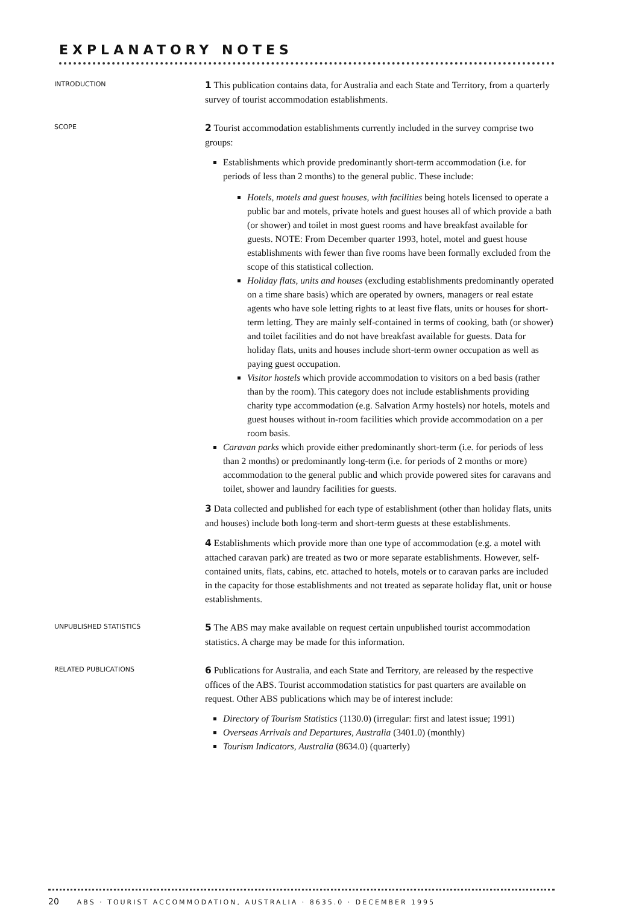EXPLANATORY NOTES
INTRODUCTION
1 This publication contains data, for Australia and each State and Territory, from a quarterly survey of tourist accommodation establishments.
SCOPE
2 Tourist accommodation establishments currently included in the survey comprise two groups:
Establishments which provide predominantly short-term accommodation (i.e. for periods of less than 2 months) to the general public. These include:
Hotels, motels and guest houses, with facilities being hotels licensed to operate a public bar and motels, private hotels and guest houses all of which provide a bath (or shower) and toilet in most guest rooms and have breakfast available for guests. NOTE: From December quarter 1993, hotel, motel and guest house establishments with fewer than five rooms have been formally excluded from the scope of this statistical collection.
Holiday flats, units and houses (excluding establishments predominantly operated on a time share basis) which are operated by owners, managers or real estate agents who have sole letting rights to at least five flats, units or houses for short-term letting. They are mainly self-contained in terms of cooking, bath (or shower) and toilet facilities and do not have breakfast available for guests. Data for holiday flats, units and houses include short-term owner occupation as well as paying guest occupation.
Visitor hostels which provide accommodation to visitors on a bed basis (rather than by the room). This category does not include establishments providing charity type accommodation (e.g. Salvation Army hostels) nor hotels, motels and guest houses without in-room facilities which provide accommodation on a per room basis.
Caravan parks which provide either predominantly short-term (i.e. for periods of less than 2 months) or predominantly long-term (i.e. for periods of 2 months or more) accommodation to the general public and which provide powered sites for caravans and toilet, shower and laundry facilities for guests.
3 Data collected and published for each type of establishment (other than holiday flats, units and houses) include both long-term and short-term guests at these establishments.
4 Establishments which provide more than one type of accommodation (e.g. a motel with attached caravan park) are treated as two or more separate establishments. However, self-contained units, flats, cabins, etc. attached to hotels, motels or to caravan parks are included in the capacity for those establishments and not treated as separate holiday flat, unit or house establishments.
UNPUBLISHED STATISTICS
5 The ABS may make available on request certain unpublished tourist accommodation statistics. A charge may be made for this information.
RELATED PUBLICATIONS
6 Publications for Australia, and each State and Territory, are released by the respective offices of the ABS. Tourist accommodation statistics for past quarters are available on request. Other ABS publications which may be of interest include:
Directory of Tourism Statistics (1130.0) (irregular: first and latest issue; 1991)
Overseas Arrivals and Departures, Australia (3401.0) (monthly)
Tourism Indicators, Australia (8634.0) (quarterly)
20 ABS · TOURIST ACCOMMODATION, AUSTRALIA · 8635.0 · DECEMBER 1995